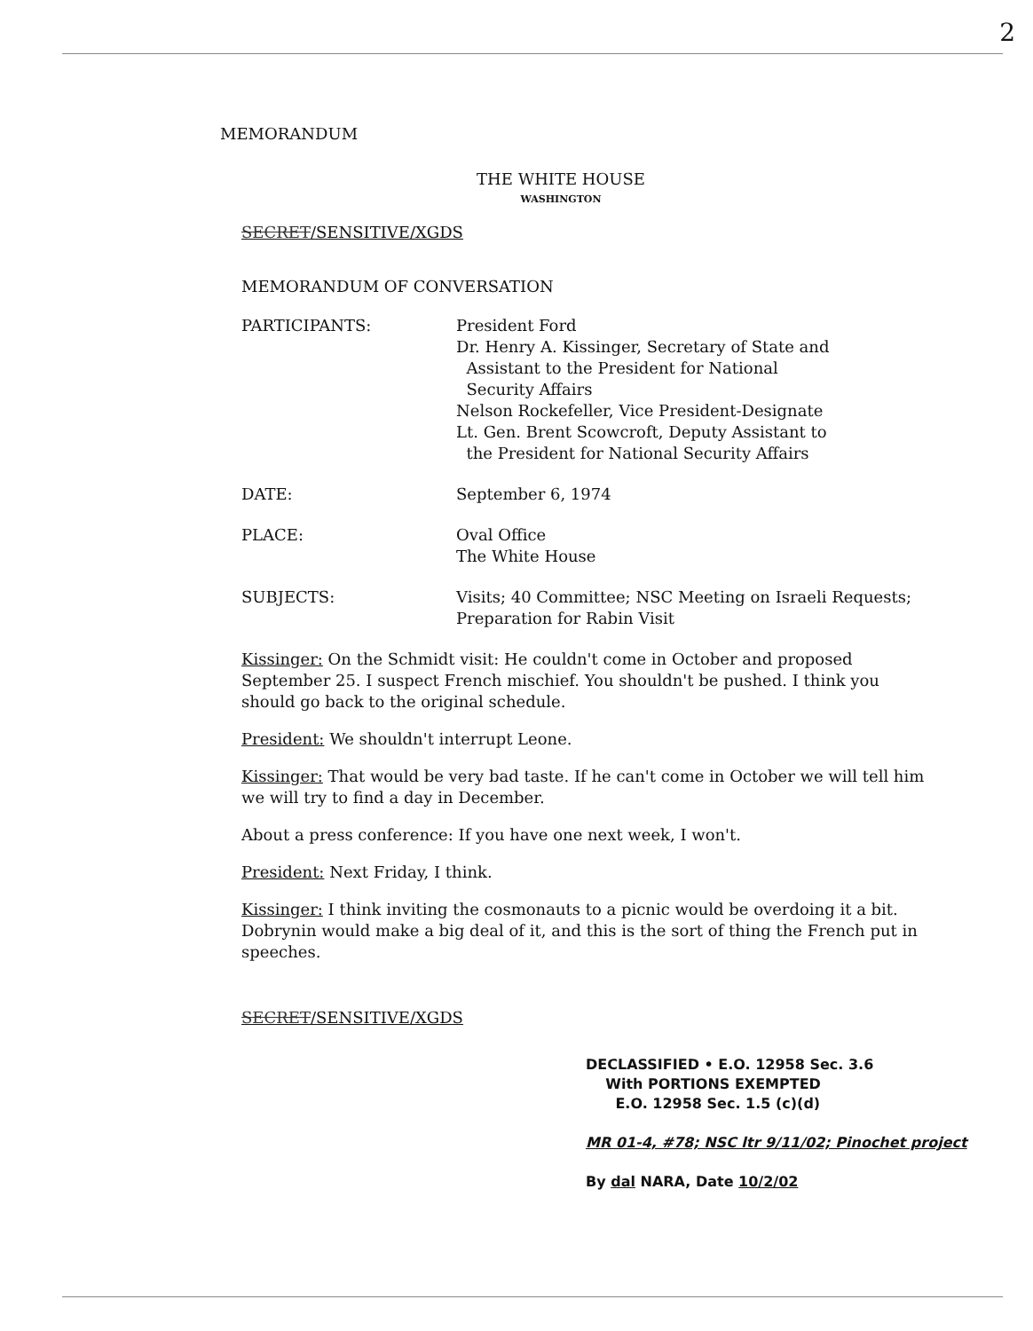2
MEMORANDUM
THE WHITE HOUSE
WASHINGTON
SECRET/SENSITIVE/XGDS
MEMORANDUM OF CONVERSATION
PARTICIPANTS: President Ford
Dr. Henry A. Kissinger, Secretary of State and
Assistant to the President for National
Security Affairs
Nelson Rockefeller, Vice President-Designate
Lt. Gen. Brent Scowcroft, Deputy Assistant to
the President for National Security Affairs
DATE: September 6, 1974
PLACE: Oval Office
The White House
SUBJECTS: Visits; 40 Committee; NSC Meeting on Israeli Requests;
Preparation for Rabin Visit
Kissinger: On the Schmidt visit: He couldn't come in October and proposed September 25. I suspect French mischief. You shouldn't be pushed. I think you should go back to the original schedule.
President: We shouldn't interrupt Leone.
Kissinger: That would be very bad taste. If he can't come in October we will tell him we will try to find a day in December.
About a press conference: If you have one next week, I won't.
President: Next Friday, I think.
Kissinger: I think inviting the cosmonauts to a picnic would be overdoing it a bit. Dobrynin would make a big deal of it, and this is the sort of thing the French put in speeches.
SECRET/SENSITIVE/XGDS
DECLASSIFIED • E.O. 12958 Sec. 3.6
With PORTIONS EXEMPTED
E.O. 12958 Sec. 1.5 (c)(d)
MR 01-4, #78; NSC ltr 9/11/02; Pinochet project
By dal NARA, Date 10/2/02